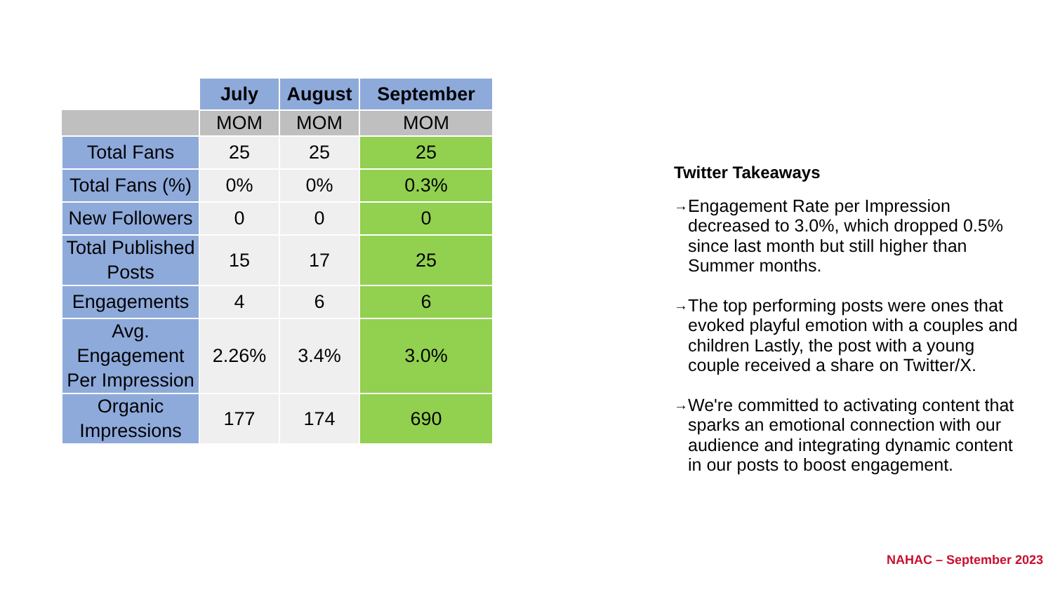| | July | August | September |
| --- | --- | --- | --- |
| | MOM | MOM | MOM |
| Total Fans | 25 | 25 | 25 |
| Total Fans (%) | 0% | 0% | 0.3% |
| New Followers | 0 | 0 | 0 |
| Total Published Posts | 15 | 17 | 25 |
| Engagements | 4 | 6 | 6 |
| Avg. Engagement Per Impression | 2.26% | 3.4% | 3.0% |
| Organic Impressions | 177 | 174 | 690 |
Twitter Takeaways
→ Engagement Rate per Impression decreased to 3.0%, which dropped 0.5% since last month but still higher than Summer months.
→ The top performing posts were ones that evoked playful emotion with a couples and children Lastly, the post with a young couple received a share on Twitter/X.
→ We're committed to activating content that sparks an emotional connection with our audience and integrating dynamic content in our posts to boost engagement.
NAHAC – September 2023